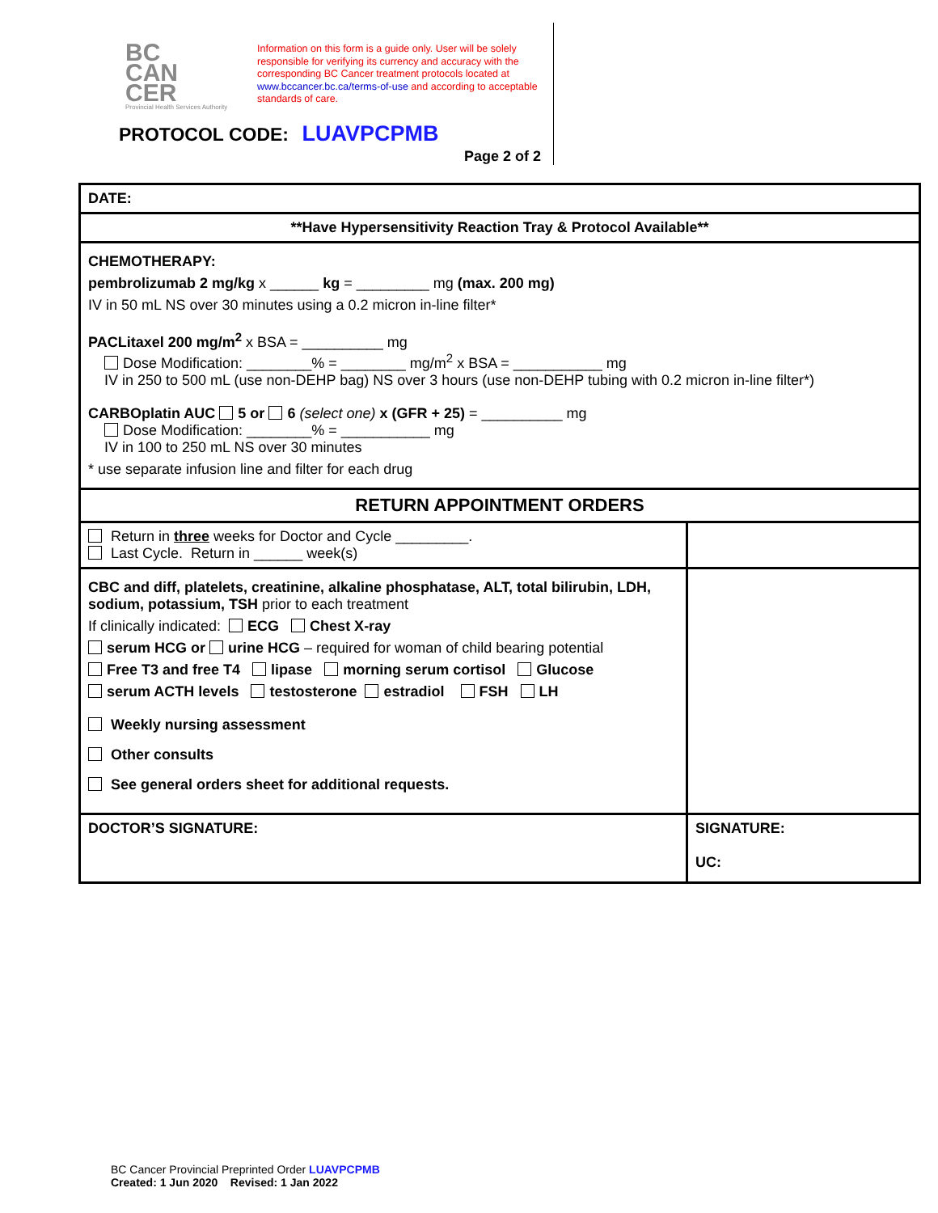BC
CAN
CER
Provincial Health Services Authority
Information on this form is a guide only. User will be solely responsible for verifying its currency and accuracy with the corresponding BC Cancer treatment protocols located at www.bccancer.bc.ca/terms-of-use and according to acceptable standards of care.
PROTOCOL CODE: LUAVPCPMB
Page 2 of 2
| DATE: | |
| **Have Hypersensitivity Reaction Tray & Protocol Available** | |
| CHEMOTHERAPY: pembrolizumab 2 mg/kg x ______ kg = _________ mg (max. 200 mg) IV in 50 mL NS over 30 minutes using a 0.2 micron in-line filter* PACLitaxel 200 mg/m<sup>2</sup> x BSA = __________ mg Dose Modification: ________% = ________ mg/m<sup>2</sup> x BSA = ___________ mg IV in 250 to 500 mL (use non-DEHP bag) NS over 3 hours (use non-DEHP tubing with 0.2 micron in-line filter*) CARBOplatin AUC 5 or 6 (select one) x (GFR + 25) = __________ mg Dose Modification: ________% = ___________ mg IV in 100 to 250 mL NS over 30 minutes * use separate infusion line and filter for each drug | |
| RETURN APPOINTMENT ORDERS | |
| Return in three weeks for Doctor and Cycle _________. Last Cycle. Return in ______ week(s) | |
| CBC and diff, platelets, creatinine, alkaline phosphatase, ALT, total bilirubin, LDH, sodium, potassium, TSH prior to each treatment If clinically indicated: ECG Chest X-ray serum HCG or urine HCG – required for woman of child bearing potential Free T3 and free T4 lipase morning serum cortisol Glucose serum ACTH levels testosterone estradiol FSH LH Weekly nursing assessment Other consults See general orders sheet for additional requests. | |
| DOCTOR’S SIGNATURE: | SIGNATURE: UC: |
BC Cancer Provincial Preprinted Order LUAVPCPMB
Created: 1 Jun 2020 Revised: 1 Jan 2022